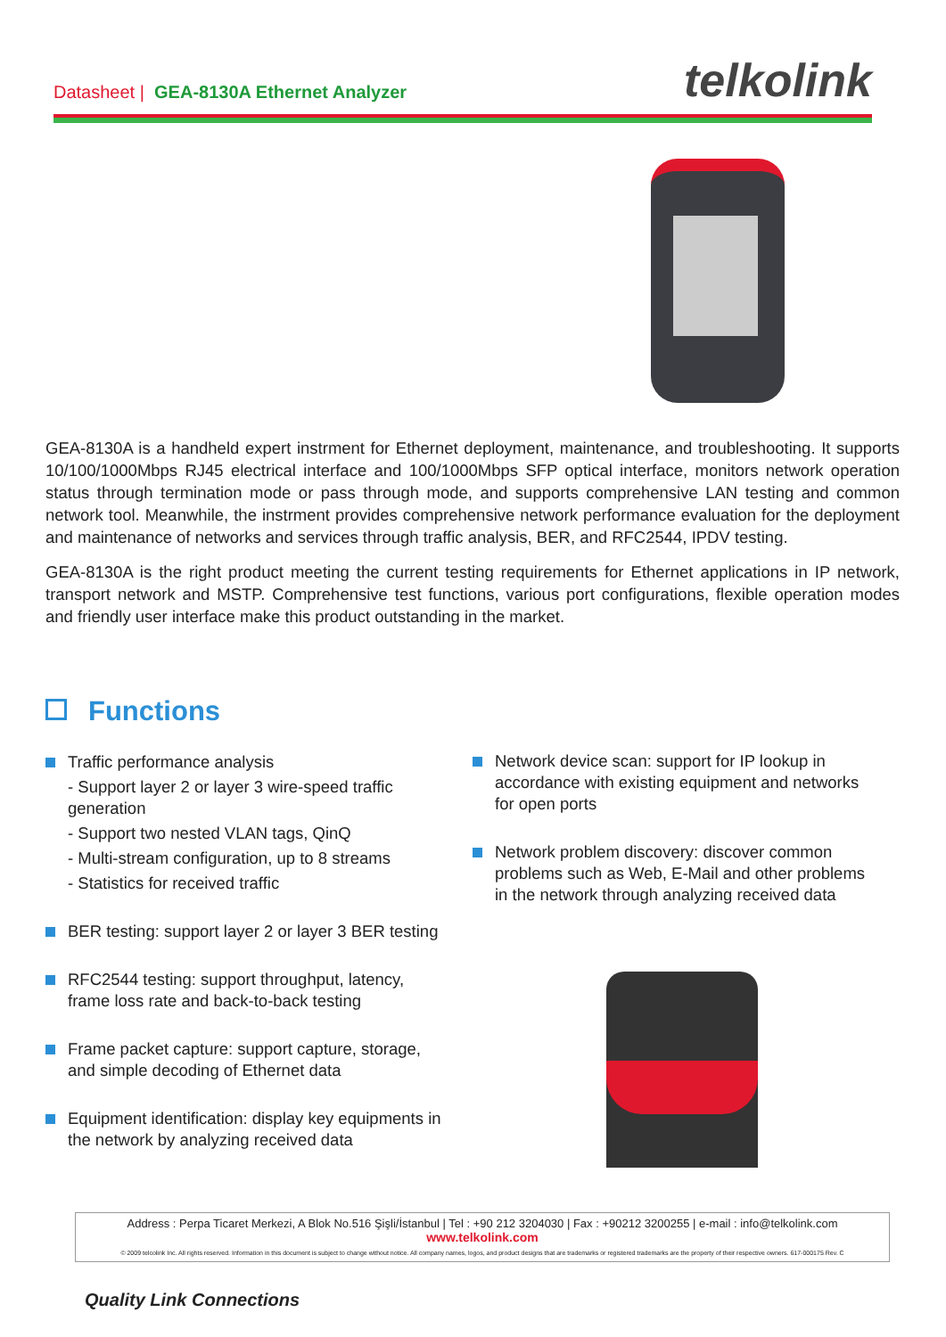Datasheet | GEA-8130A Ethernet Analyzer
telkolink
GEA-8130A is a handheld expert instrment for Ethernet deployment, maintenance, and troubleshooting. It supports 10/100/1000Mbps RJ45 electrical interface and 100/1000Mbps SFP optical interface, monitors network operation status through termination mode or pass through mode, and supports comprehensive LAN testing and common network tool. Meanwhile, the instrment provides comprehensive network performance evaluation for the deployment and maintenance of networks and services through traffic analysis, BER, and RFC2544, IPDV testing.
GEA-8130A is the right product meeting the current testing requirements for Ethernet applications in IP network, transport network and MSTP. Comprehensive test functions, various port configurations, flexible operation modes and friendly user interface make this product outstanding in the market.
Functions
Traffic performance analysis
- Support layer 2 or layer 3 wire-speed traffic generation
- Support two nested VLAN tags, QinQ
- Multi-stream configuration, up to 8 streams
- Statistics for received traffic
BER testing: support layer 2 or layer 3 BER testing
RFC2544 testing: support throughput, latency, frame loss rate and back-to-back testing
Frame packet capture: support capture, storage, and simple decoding of Ethernet data
Equipment identification: display key equipments in the network by analyzing received data
Network device scan: support for IP lookup in accordance with existing equipment and networks for open ports
Network problem discovery: discover common problems such as Web, E-Mail and other problems in the network through analyzing received data
Address : Perpa Ticaret Merkezi, A Blok No.516 Şişli/İstanbul | Tel : +90 212 3204030 | Fax : +90212 3200255 | e-mail : info@telkolink.com
www.telkolink.com
© 2009 telcolink Inc. All rights reserved. Information in this document is subject to change without notice. All company names, logos, and product designs that are trademarks or registered trademarks are the property of their respective owners. 617-000175 Rev. C
Quality Link Connections